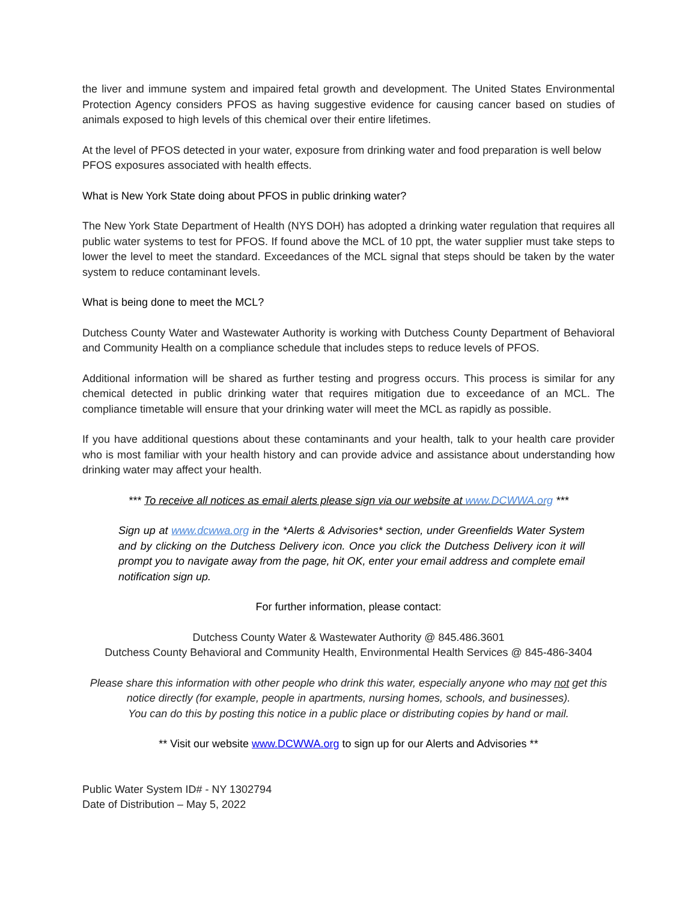the liver and immune system and impaired fetal growth and development. The United States Environmental Protection Agency considers PFOS as having suggestive evidence for causing cancer based on studies of animals exposed to high levels of this chemical over their entire lifetimes.
At the level of PFOS detected in your water, exposure from drinking water and food preparation is well below PFOS exposures associated with health effects.
What is New York State doing about PFOS in public drinking water?
The New York State Department of Health (NYS DOH) has adopted a drinking water regulation that requires all public water systems to test for PFOS. If found above the MCL of 10 ppt, the water supplier must take steps to lower the level to meet the standard. Exceedances of the MCL signal that steps should be taken by the water system to reduce contaminant levels.
What is being done to meet the MCL?
Dutchess County Water and Wastewater Authority is working with Dutchess County Department of Behavioral and Community Health on a compliance schedule that includes steps to reduce levels of PFOS.
Additional information will be shared as further testing and progress occurs. This process is similar for any chemical detected in public drinking water that requires mitigation due to exceedance of an MCL. The compliance timetable will ensure that your drinking water will meet the MCL as rapidly as possible.
If you have additional questions about these contaminants and your health, talk to your health care provider who is most familiar with your health history and can provide advice and assistance about understanding how drinking water may affect your health.
*** To receive all notices as email alerts please sign via our website at www.DCWWA.org ***
Sign up at www.dcwwa.org in the *Alerts & Advisories* section, under Greenfields Water System and by clicking on the Dutchess Delivery icon. Once you click the Dutchess Delivery icon it will prompt you to navigate away from the page, hit OK, enter your email address and complete email notification sign up.
For further information, please contact:
Dutchess County Water & Wastewater Authority @ 845.486.3601
Dutchess County Behavioral and Community Health, Environmental Health Services @ 845-486-3404
Please share this information with other people who drink this water, especially anyone who may not get this notice directly (for example, people in apartments, nursing homes, schools, and businesses).
You can do this by posting this notice in a public place or distributing copies by hand or mail.
** Visit our website www.DCWWA.org to sign up for our Alerts and Advisories **
Public Water System ID# - NY 1302794
Date of Distribution – May 5, 2022